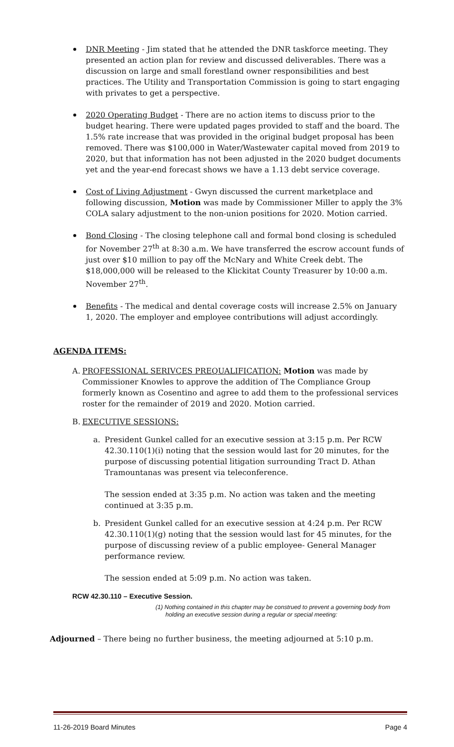DNR Meeting - Jim stated that he attended the DNR taskforce meeting. They presented an action plan for review and discussed deliverables. There was a discussion on large and small forestland owner responsibilities and best practices. The Utility and Transportation Commission is going to start engaging with privates to get a perspective.
2020 Operating Budget - There are no action items to discuss prior to the budget hearing. There were updated pages provided to staff and the board. The 1.5% rate increase that was provided in the original budget proposal has been removed. There was $100,000 in Water/Wastewater capital moved from 2019 to 2020, but that information has not been adjusted in the 2020 budget documents yet and the year-end forecast shows we have a 1.13 debt service coverage.
Cost of Living Adjustment - Gwyn discussed the current marketplace and following discussion, Motion was made by Commissioner Miller to apply the 3% COLA salary adjustment to the non-union positions for 2020. Motion carried.
Bond Closing - The closing telephone call and formal bond closing is scheduled for November 27<sup>th</sup> at 8:30 a.m. We have transferred the escrow account funds of just over $10 million to pay off the McNary and White Creek debt. The $18,000,000 will be released to the Klickitat County Treasurer by 10:00 a.m. November 27<sup>th</sup>.
Benefits - The medical and dental coverage costs will increase 2.5% on January 1, 2020. The employer and employee contributions will adjust accordingly.
AGENDA ITEMS:
A. PROFESSIONAL SERIVCES PREQUALIFICATION: Motion was made by Commissioner Knowles to approve the addition of The Compliance Group formerly known as Cosentino and agree to add them to the professional services roster for the remainder of 2019 and 2020. Motion carried.
B. EXECUTIVE SESSIONS:
a. President Gunkel called for an executive session at 3:15 p.m. Per RCW 42.30.110(1)(i) noting that the session would last for 20 minutes, for the purpose of discussing potential litigation surrounding Tract D. Athan Tramountanas was present via teleconference.
The session ended at 3:35 p.m. No action was taken and the meeting continued at 3:35 p.m.
b. President Gunkel called for an executive session at 4:24 p.m. Per RCW 42.30.110(1)(g) noting that the session would last for 45 minutes, for the purpose of discussing review of a public employee- General Manager performance review.
The session ended at 5:09 p.m. No action was taken.
RCW 42.30.110 – Executive Session.
(1) Nothing contained in this chapter may be construed to prevent a governing body from holding an executive session during a regular or special meeting:
Adjourned – There being no further business, the meeting adjourned at 5:10 p.m.
11-26-2019 Board Minutes Page 4